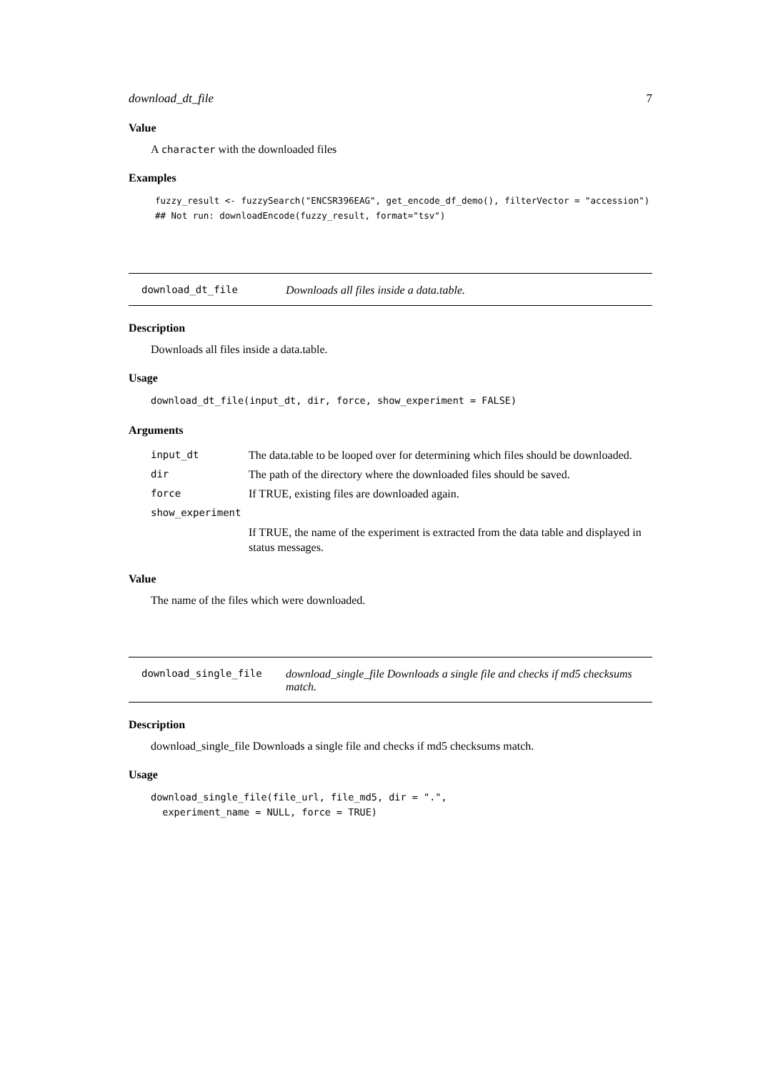download_dt_file 7
Value
A character with the downloaded files
Examples
fuzzy_result <- fuzzySearch("ENCSR396EAG", get_encode_df_demo(), filterVector = "accession")
## Not run: downloadEncode(fuzzy_result, format="tsv")
download_dt_file Downloads all files inside a data.table.
Description
Downloads all files inside a data.table.
Usage
download_dt_file(input_dt, dir, force, show_experiment = FALSE)
Arguments
| input_dt | The data.table to be looped over for determining which files should be downloaded. |
| dir | The path of the directory where the downloaded files should be saved. |
| force | If TRUE, existing files are downloaded again. |
| show_experiment | |
| | If TRUE, the name of the experiment is extracted from the data table and displayed in status messages. |
Value
The name of the files which were downloaded.
download_single_file download_single_file Downloads a single file and checks if md5 checksums match.
Description
download_single_file Downloads a single file and checks if md5 checksums match.
Usage
download_single_file(file_url, file_md5, dir = ".",
  experiment_name = NULL, force = TRUE)